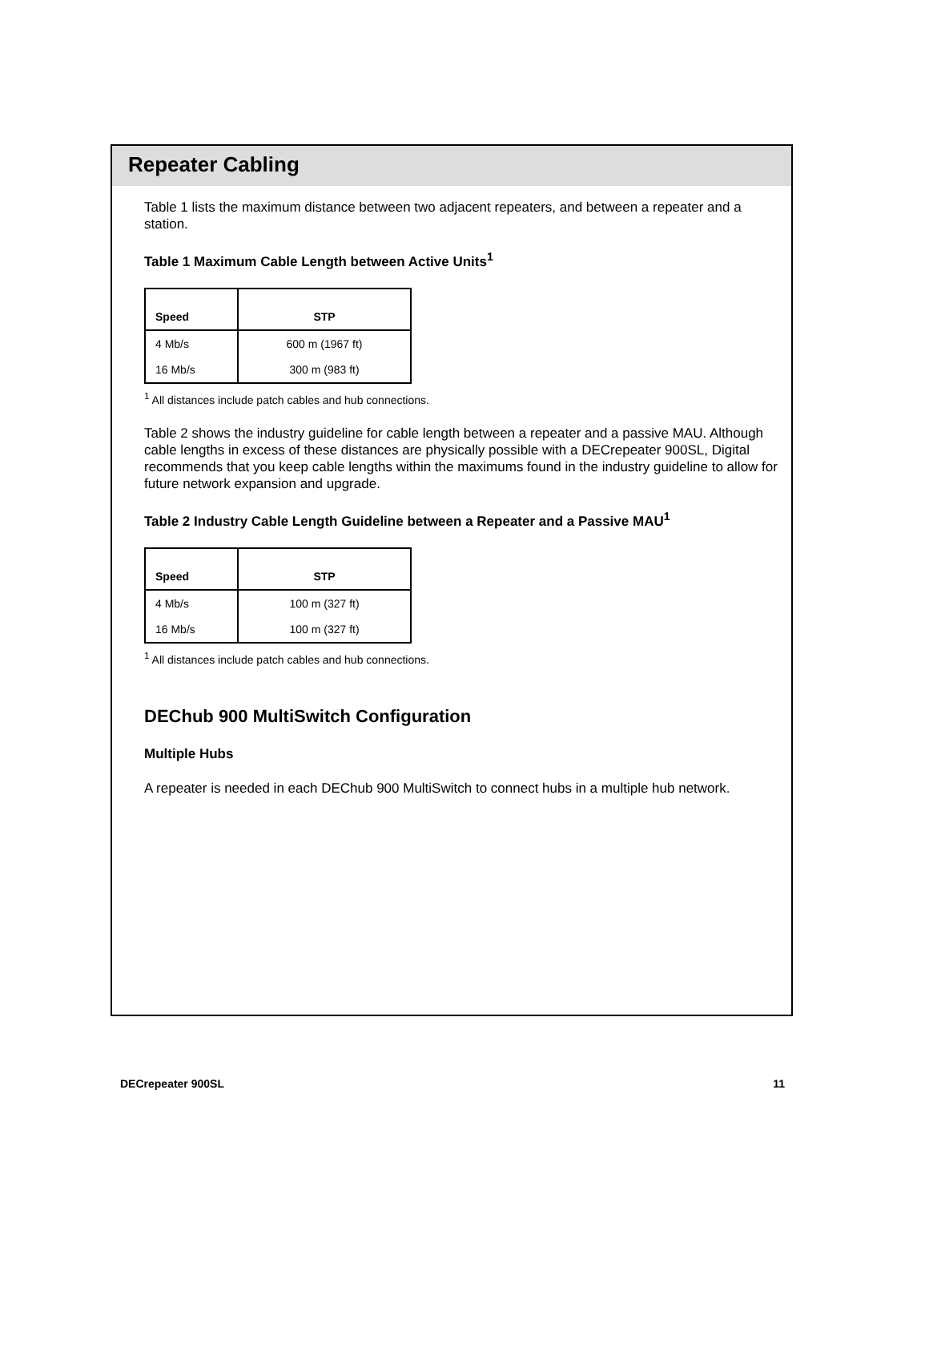Repeater Cabling
Table 1 lists the maximum distance between two adjacent repeaters, and between a repeater and a station.
Table 1 Maximum Cable Length between Active Units<sup>1</sup>
| Speed | STP |
| --- | --- |
| 4 Mb/s | 600 m (1967 ft) |
| 16 Mb/s | 300 m (983 ft) |
<sup>1</sup> All distances include patch cables and hub connections.
Table 2 shows the industry guideline for cable length between a repeater and a passive MAU. Although cable lengths in excess of these distances are physically possible with a DECrepeater 900SL, Digital recommends that you keep cable lengths within the maximums found in the industry guideline to allow for future network expansion and upgrade.
Table 2 Industry Cable Length Guideline between a Repeater and a Passive MAU<sup>1</sup>
| Speed | STP |
| --- | --- |
| 4 Mb/s | 100 m (327 ft) |
| 16 Mb/s | 100 m (327 ft) |
<sup>1</sup> All distances include patch cables and hub connections.
DEChub 900 MultiSwitch Configuration
Multiple Hubs
A repeater is needed in each DEChub 900 MultiSwitch to connect hubs in a multiple hub network.
DECrepeater 900SL 11